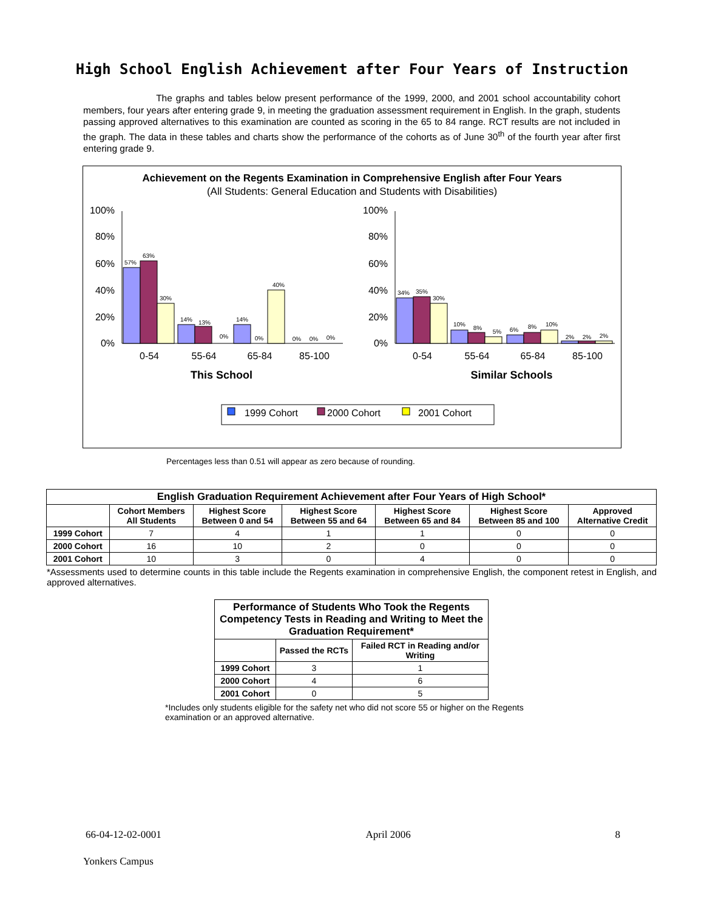High School English Achievement after Four Years of Instruction
The graphs and tables below present performance of the 1999, 2000, and 2001 school accountability cohort members, four years after entering grade 9, in meeting the graduation assessment requirement in English. In the graph, students passing approved alternatives to this examination are counted as scoring in the 65 to 84 range. RCT results are not included in the graph. The data in these tables and charts show the performance of the cohorts as of June 30<sup>th</sup> of the fourth year after first entering grade 9.
Achievement on the Regents Examination in Comprehensive English after Four Years
(All Students: General Education and Students with Disabilities)
100%
80%
60%
40%
20%
0%
100%
80%
60%
40%
20%
0%
57%
63%
30%
14%
13%
0%
14%
0%
40%
0%
0%
0%
34%
35%
30%
10%
8%
5%
6%
8%
10%
2%
2%
2%
0-54
55-64
65-84
85-100
0-54
55-64
65-84
85-100
This School
Similar Schools
1999 Cohort
2000 Cohort
2001 Cohort
Percentages less than 0.51 will appear as zero because of rounding.
| English Graduation Requirement Achievement after Four Years of High School* | | | | | | |
| --- | --- | --- | --- | --- | --- | --- |
| | Cohort Members All Students | Highest Score Between 0 and 54 | Highest Score Between 55 and 64 | Highest Score Between 65 and 84 | Highest Score Between 85 and 100 | Approved Alternative Credit |
| 1999 Cohort | 7 | 4 | 1 | 1 | 0 | 0 |
| 2000 Cohort | 16 | 10 | 2 | 0 | 0 | 0 |
| 2001 Cohort | 10 | 3 | 0 | 4 | 0 | 0 |
*Assessments used to determine counts in this table include the Regents examination in comprehensive English, the component retest in English, and approved alternatives.
| Performance of Students Who Took the Regents Competency Tests in Reading and Writing to Meet the Graduation Requirement* | | |
| --- | --- | --- |
| | Passed the RCTs | Failed RCT in Reading and/or Writing |
| 1999 Cohort | 3 | 1 |
| 2000 Cohort | 4 | 6 |
| 2001 Cohort | 0 | 5 |
*Includes only students eligible for the safety net who did not score 55 or higher on the Regents examination or an approved alternative.
66-04-12-02-0001 April 2006 8
Yonkers Campus